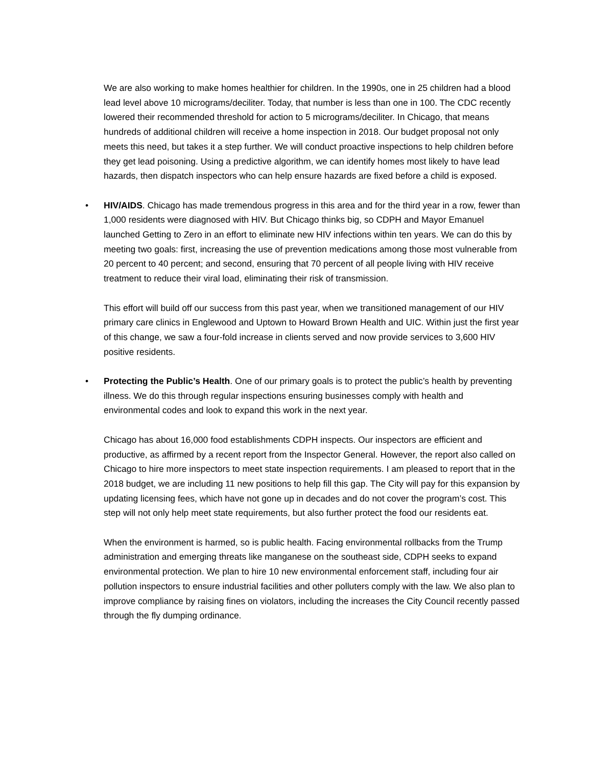We are also working to make homes healthier for children. In the 1990s, one in 25 children had a blood lead level above 10 micrograms/deciliter. Today, that number is less than one in 100. The CDC recently lowered their recommended threshold for action to 5 micrograms/deciliter. In Chicago, that means hundreds of additional children will receive a home inspection in 2018. Our budget proposal not only meets this need, but takes it a step further. We will conduct proactive inspections to help children before they get lead poisoning. Using a predictive algorithm, we can identify homes most likely to have lead hazards, then dispatch inspectors who can help ensure hazards are fixed before a child is exposed.
• HIV/AIDS. Chicago has made tremendous progress in this area and for the third year in a row, fewer than 1,000 residents were diagnosed with HIV. But Chicago thinks big, so CDPH and Mayor Emanuel launched Getting to Zero in an effort to eliminate new HIV infections within ten years. We can do this by meeting two goals: first, increasing the use of prevention medications among those most vulnerable from 20 percent to 40 percent; and second, ensuring that 70 percent of all people living with HIV receive treatment to reduce their viral load, eliminating their risk of transmission.
This effort will build off our success from this past year, when we transitioned management of our HIV primary care clinics in Englewood and Uptown to Howard Brown Health and UIC. Within just the first year of this change, we saw a four-fold increase in clients served and now provide services to 3,600 HIV positive residents.
• Protecting the Public’s Health. One of our primary goals is to protect the public’s health by preventing illness. We do this through regular inspections ensuring businesses comply with health and environmental codes and look to expand this work in the next year.
Chicago has about 16,000 food establishments CDPH inspects. Our inspectors are efficient and productive, as affirmed by a recent report from the Inspector General. However, the report also called on Chicago to hire more inspectors to meet state inspection requirements. I am pleased to report that in the 2018 budget, we are including 11 new positions to help fill this gap. The City will pay for this expansion by updating licensing fees, which have not gone up in decades and do not cover the program’s cost. This step will not only help meet state requirements, but also further protect the food our residents eat.
When the environment is harmed, so is public health. Facing environmental rollbacks from the Trump administration and emerging threats like manganese on the southeast side, CDPH seeks to expand environmental protection. We plan to hire 10 new environmental enforcement staff, including four air pollution inspectors to ensure industrial facilities and other polluters comply with the law. We also plan to improve compliance by raising fines on violators, including the increases the City Council recently passed through the fly dumping ordinance.